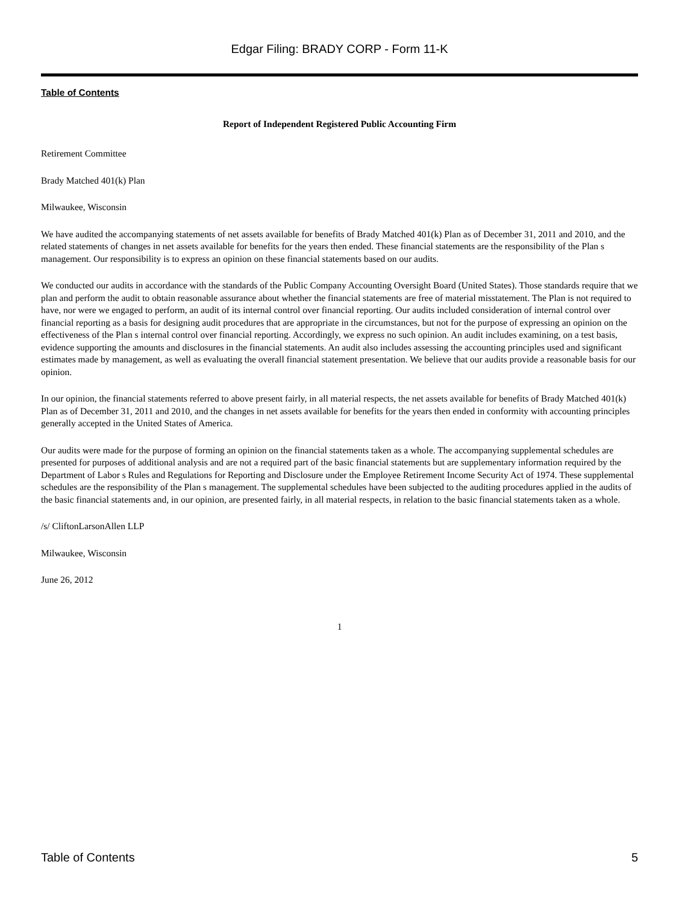Edgar Filing: BRADY CORP - Form 11-K
Table of Contents
Report of Independent Registered Public Accounting Firm
Retirement Committee
Brady Matched 401(k) Plan
Milwaukee, Wisconsin
We have audited the accompanying statements of net assets available for benefits of Brady Matched 401(k) Plan as of December 31, 2011 and 2010, and the related statements of changes in net assets available for benefits for the years then ended. These financial statements are the responsibility of the Plan s management. Our responsibility is to express an opinion on these financial statements based on our audits.
We conducted our audits in accordance with the standards of the Public Company Accounting Oversight Board (United States). Those standards require that we plan and perform the audit to obtain reasonable assurance about whether the financial statements are free of material misstatement. The Plan is not required to have, nor were we engaged to perform, an audit of its internal control over financial reporting. Our audits included consideration of internal control over financial reporting as a basis for designing audit procedures that are appropriate in the circumstances, but not for the purpose of expressing an opinion on the effectiveness of the Plan s internal control over financial reporting. Accordingly, we express no such opinion. An audit includes examining, on a test basis, evidence supporting the amounts and disclosures in the financial statements. An audit also includes assessing the accounting principles used and significant estimates made by management, as well as evaluating the overall financial statement presentation. We believe that our audits provide a reasonable basis for our opinion.
In our opinion, the financial statements referred to above present fairly, in all material respects, the net assets available for benefits of Brady Matched 401(k) Plan as of December 31, 2011 and 2010, and the changes in net assets available for benefits for the years then ended in conformity with accounting principles generally accepted in the United States of America.
Our audits were made for the purpose of forming an opinion on the financial statements taken as a whole. The accompanying supplemental schedules are presented for purposes of additional analysis and are not a required part of the basic financial statements but are supplementary information required by the Department of Labor s Rules and Regulations for Reporting and Disclosure under the Employee Retirement Income Security Act of 1974. These supplemental schedules are the responsibility of the Plan s management. The supplemental schedules have been subjected to the auditing procedures applied in the audits of the basic financial statements and, in our opinion, are presented fairly, in all material respects, in relation to the basic financial statements taken as a whole.
/s/ CliftonLarsonAllen LLP
Milwaukee, Wisconsin
June 26, 2012
1
Table of Contents 5